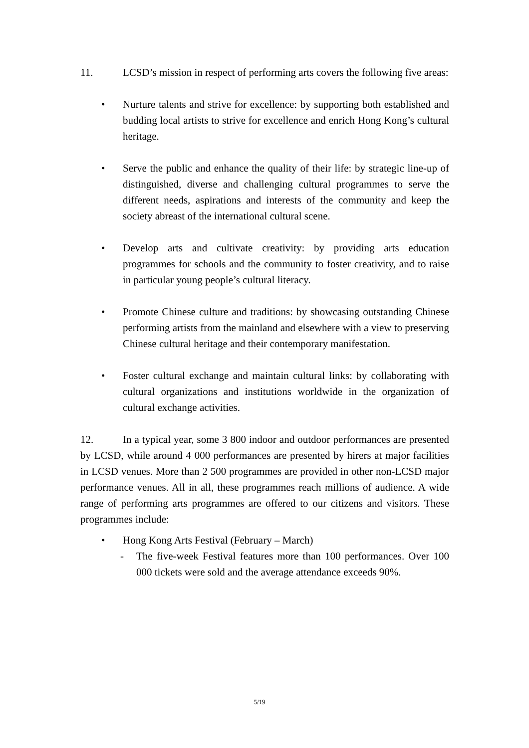11. LCSD’s mission in respect of performing arts covers the following five areas:
• Nurture talents and strive for excellence: by supporting both established and budding local artists to strive for excellence and enrich Hong Kong’s cultural heritage.
• Serve the public and enhance the quality of their life: by strategic line-up of distinguished, diverse and challenging cultural programmes to serve the different needs, aspirations and interests of the community and keep the society abreast of the international cultural scene.
• Develop arts and cultivate creativity: by providing arts education programmes for schools and the community to foster creativity, and to raise in particular young people’s cultural literacy.
• Promote Chinese culture and traditions: by showcasing outstanding Chinese performing artists from the mainland and elsewhere with a view to preserving Chinese cultural heritage and their contemporary manifestation.
• Foster cultural exchange and maintain cultural links: by collaborating with cultural organizations and institutions worldwide in the organization of cultural exchange activities.
12. In a typical year, some 3 800 indoor and outdoor performances are presented by LCSD, while around 4 000 performances are presented by hirers at major facilities in LCSD venues. More than 2 500 programmes are provided in other non-LCSD major performance venues. All in all, these programmes reach millions of audience. A wide range of performing arts programmes are offered to our citizens and visitors. These programmes include:
• Hong Kong Arts Festival (February – March)
- The five-week Festival features more than 100 performances. Over 100 000 tickets were sold and the average attendance exceeds 90%.
5/19